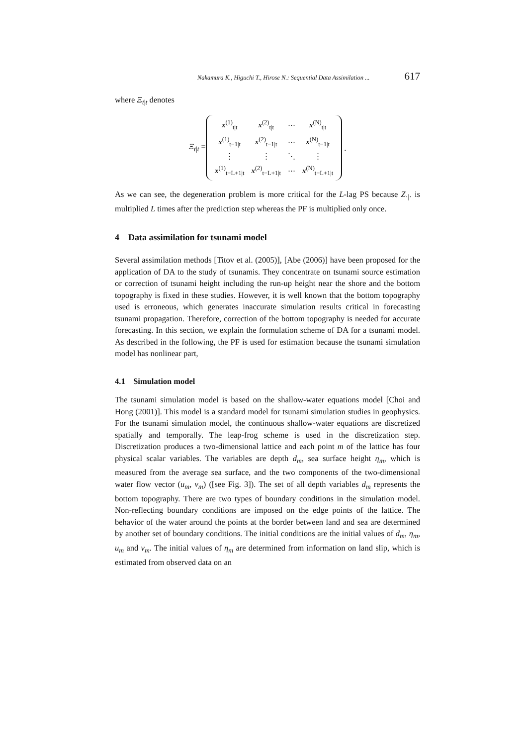Nakamura K., Higuchi T., Hirose N.: Sequential Data Assimilation ... 617
where Ξ<sub>t|t</sub> denotes
Ξ<sub>t|t</sub> =
| x<sup>(1)</sup><sub>t/t</sub> | x<sup>(2)</sup><sub>t/t</sub> | ⋯ | x<sup>(N)</sup><sub>t/t</sub> |
| x<sup>(1)</sup><sub>t−1/t</sub> | x<sup>(2)</sup><sub>t−1/t</sub> | ⋯ | x<sup>(N)</sup><sub>t−1/t</sub> |
| ⋮ | ⋮ | ⋱ | ⋮ |
| x<sup>(1)</sup><sub>t−L+1/t</sub> | x<sup>(2)</sup><sub>t−L+1/t</sub> | ⋯ | x<sup>(N)</sup><sub>t−L+1/t</sub> |
.
As we can see, the degeneration problem is more critical for the L-lag PS because Z<sub>·|·</sub> is multiplied L times after the prediction step whereas the PF is multiplied only once.
4 Data assimilation for tsunami model
Several assimilation methods [Titov et al. (2005)], [Abe (2006)] have been proposed for the application of DA to the study of tsunamis. They concentrate on tsunami source estimation or correction of tsunami height including the run-up height near the shore and the bottom topography is fixed in these studies. However, it is well known that the bottom topography used is erroneous, which generates inaccurate simulation results critical in forecasting tsunami propagation. Therefore, correction of the bottom topography is needed for accurate forecasting. In this section, we explain the formulation scheme of DA for a tsunami model. As described in the following, the PF is used for estimation because the tsunami simulation model has nonlinear part,
4.1 Simulation model
The tsunami simulation model is based on the shallow-water equations model [Choi and Hong (2001)]. This model is a standard model for tsunami simulation studies in geophysics. For the tsunami simulation model, the continuous shallow-water equations are discretized spatially and temporally. The leap-frog scheme is used in the discretization step. Discretization produces a two-dimensional lattice and each point m of the lattice has four physical scalar variables. The variables are depth d<sub>m</sub>, sea surface height η<sub>m</sub>, which is measured from the average sea surface, and the two components of the two-dimensional water flow vector (u<sub>m</sub>, v<sub>m</sub>) ([see Fig. 3]). The set of all depth variables d<sub>m</sub> represents the bottom topography. There are two types of boundary conditions in the simulation model. Non-reflecting boundary conditions are imposed on the edge points of the lattice. The behavior of the water around the points at the border between land and sea are determined by another set of boundary conditions. The initial conditions are the initial values of d<sub>m</sub>, η<sub>m</sub>, u<sub>m</sub> and v<sub>m</sub>. The initial values of η<sub>m</sub> are determined from information on land slip, which is estimated from observed data on an